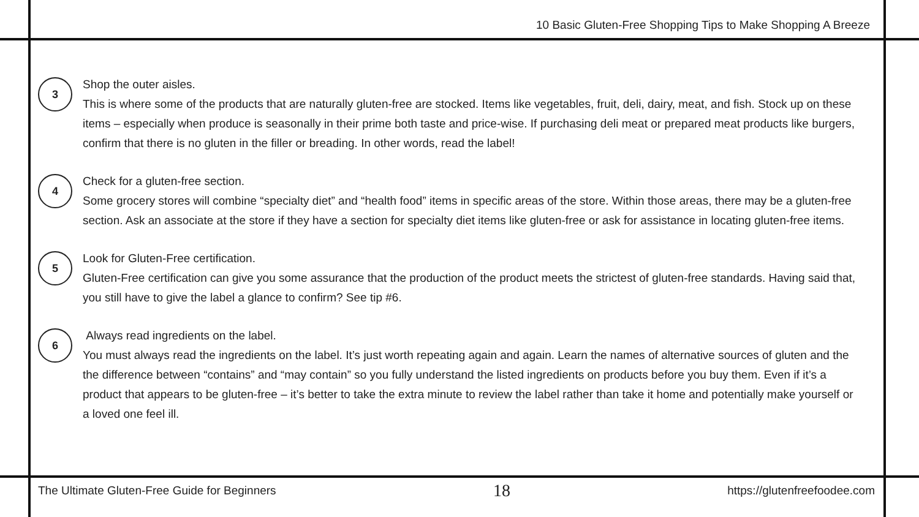10 Basic Gluten-Free Shopping Tips to Make Shopping A Breeze
3
Shop the outer aisles.
This is where some of the products that are naturally gluten-free are stocked. Items like vegetables, fruit, deli, dairy, meat, and fish. Stock up on these items – especially when produce is seasonally in their prime both taste and price-wise. If purchasing deli meat or prepared meat products like burgers, confirm that there is no gluten in the filler or breading. In other words, read the label!
4
Check for a gluten-free section.
Some grocery stores will combine “specialty diet” and “health food” items in specific areas of the store. Within those areas, there may be a gluten-free section. Ask an associate at the store if they have a section for specialty diet items like gluten-free or ask for assistance in locating gluten-free items.
5
Look for Gluten-Free certification.
Gluten-Free certification can give you some assurance that the production of the product meets the strictest of gluten-free standards. Having said that, you still have to give the label a glance to confirm? See tip #6.
6
Always read ingredients on the label.
You must always read the ingredients on the label. It’s just worth repeating again and again. Learn the names of alternative sources of gluten and the the difference between “contains” and “may contain” so you fully understand the listed ingredients on products before you buy them. Even if it’s a product that appears to be gluten-free – it’s better to take the extra minute to review the label rather than take it home and potentially make yourself or a loved one feel ill.
The Ultimate Gluten-Free Guide for Beginners 18 https://glutenfreefoodee.com